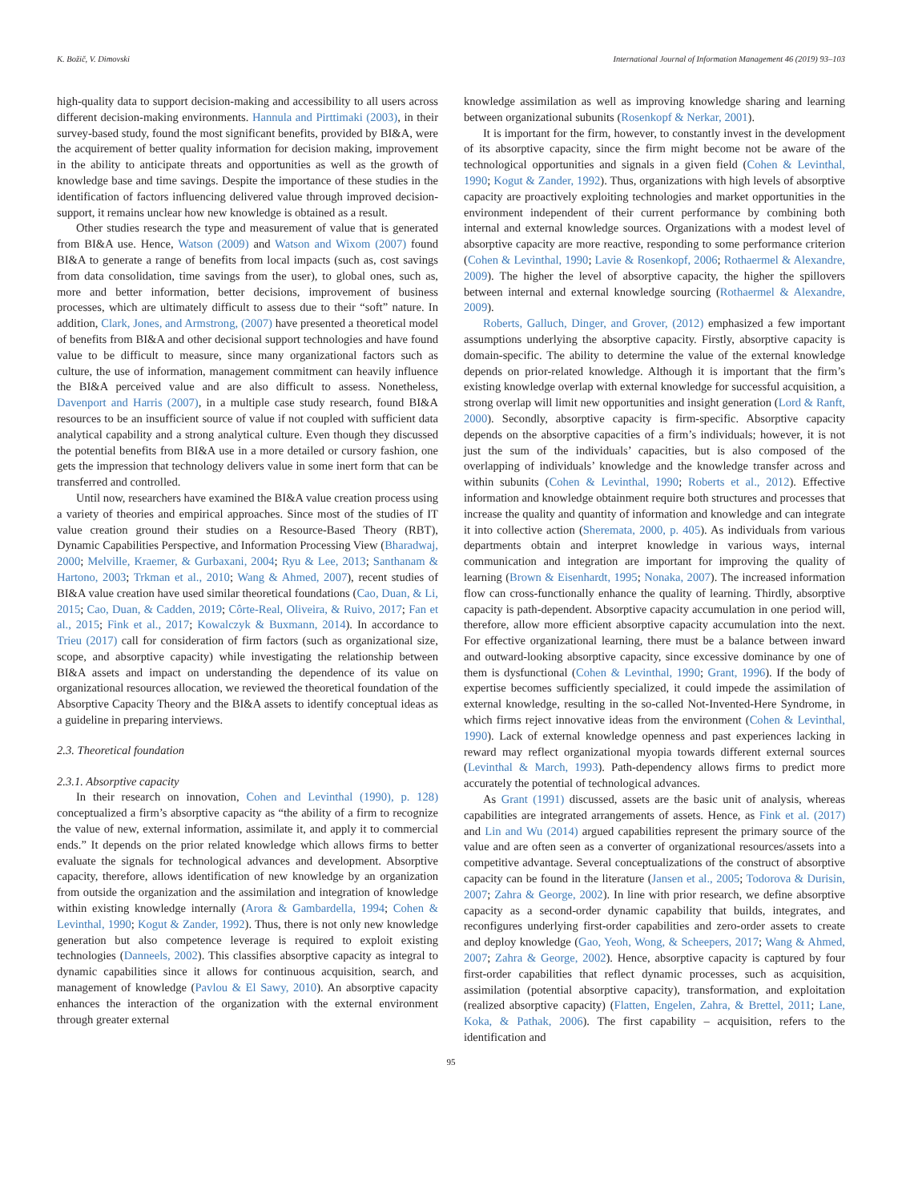K. Božič, V. Dimovski International Journal of Information Management 46 (2019) 93–103
high-quality data to support decision-making and accessibility to all users across different decision-making environments. Hannula and Pirttimaki (2003), in their survey-based study, found the most significant benefits, provided by BI&A, were the acquirement of better quality information for decision making, improvement in the ability to anticipate threats and opportunities as well as the growth of knowledge base and time savings. Despite the importance of these studies in the identification of factors influencing delivered value through improved decision-support, it remains unclear how new knowledge is obtained as a result.
Other studies research the type and measurement of value that is generated from BI&A use. Hence, Watson (2009) and Watson and Wixom (2007) found BI&A to generate a range of benefits from local impacts (such as, cost savings from data consolidation, time savings from the user), to global ones, such as, more and better information, better decisions, improvement of business processes, which are ultimately difficult to assess due to their “soft” nature. In addition, Clark, Jones, and Armstrong, (2007) have presented a theoretical model of benefits from BI&A and other decisional support technologies and have found value to be difficult to measure, since many organizational factors such as culture, the use of information, management commitment can heavily influence the BI&A perceived value and are also difficult to assess. Nonetheless, Davenport and Harris (2007), in a multiple case study research, found BI&A resources to be an insufficient source of value if not coupled with sufficient data analytical capability and a strong analytical culture. Even though they discussed the potential benefits from BI&A use in a more detailed or cursory fashion, one gets the impression that technology delivers value in some inert form that can be transferred and controlled.
Until now, researchers have examined the BI&A value creation process using a variety of theories and empirical approaches. Since most of the studies of IT value creation ground their studies on a Resource-Based Theory (RBT), Dynamic Capabilities Perspective, and Information Processing View (Bharadwaj, 2000; Melville, Kraemer, & Gurbaxani, 2004; Ryu & Lee, 2013; Santhanam & Hartono, 2003; Trkman et al., 2010; Wang & Ahmed, 2007), recent studies of BI&A value creation have used similar theoretical foundations (Cao, Duan, & Li, 2015; Cao, Duan, & Cadden, 2019; Côrte-Real, Oliveira, & Ruivo, 2017; Fan et al., 2015; Fink et al., 2017; Kowalczyk & Buxmann, 2014). In accordance to Trieu (2017) call for consideration of firm factors (such as organizational size, scope, and absorptive capacity) while investigating the relationship between BI&A assets and impact on understanding the dependence of its value on organizational resources allocation, we reviewed the theoretical foundation of the Absorptive Capacity Theory and the BI&A assets to identify conceptual ideas as a guideline in preparing interviews.
2.3. Theoretical foundation
2.3.1. Absorptive capacity
In their research on innovation, Cohen and Levinthal (1990), p. 128) conceptualized a firm’s absorptive capacity as “the ability of a firm to recognize the value of new, external information, assimilate it, and apply it to commercial ends.” It depends on the prior related knowledge which allows firms to better evaluate the signals for technological advances and development. Absorptive capacity, therefore, allows identification of new knowledge by an organization from outside the organization and the assimilation and integration of knowledge within existing knowledge internally (Arora & Gambardella, 1994; Cohen & Levinthal, 1990; Kogut & Zander, 1992). Thus, there is not only new knowledge generation but also competence leverage is required to exploit existing technologies (Danneels, 2002). This classifies absorptive capacity as integral to dynamic capabilities since it allows for continuous acquisition, search, and management of knowledge (Pavlou & El Sawy, 2010). An absorptive capacity enhances the interaction of the organization with the external environment through greater external
knowledge assimilation as well as improving knowledge sharing and learning between organizational subunits (Rosenkopf & Nerkar, 2001).
It is important for the firm, however, to constantly invest in the development of its absorptive capacity, since the firm might become not be aware of the technological opportunities and signals in a given field (Cohen & Levinthal, 1990; Kogut & Zander, 1992). Thus, organizations with high levels of absorptive capacity are proactively exploiting technologies and market opportunities in the environment independent of their current performance by combining both internal and external knowledge sources. Organizations with a modest level of absorptive capacity are more reactive, responding to some performance criterion (Cohen & Levinthal, 1990; Lavie & Rosenkopf, 2006; Rothaermel & Alexandre, 2009). The higher the level of absorptive capacity, the higher the spillovers between internal and external knowledge sourcing (Rothaermel & Alexandre, 2009).
Roberts, Galluch, Dinger, and Grover, (2012) emphasized a few important assumptions underlying the absorptive capacity. Firstly, absorptive capacity is domain-specific. The ability to determine the value of the external knowledge depends on prior-related knowledge. Although it is important that the firm’s existing knowledge overlap with external knowledge for successful acquisition, a strong overlap will limit new opportunities and insight generation (Lord & Ranft, 2000). Secondly, absorptive capacity is firm-specific. Absorptive capacity depends on the absorptive capacities of a firm’s individuals; however, it is not just the sum of the individuals’ capacities, but is also composed of the overlapping of individuals’ knowledge and the knowledge transfer across and within subunits (Cohen & Levinthal, 1990; Roberts et al., 2012). Effective information and knowledge obtainment require both structures and processes that increase the quality and quantity of information and knowledge and can integrate it into collective action (Sheremata, 2000, p. 405). As individuals from various departments obtain and interpret knowledge in various ways, internal communication and integration are important for improving the quality of learning (Brown & Eisenhardt, 1995; Nonaka, 2007). The increased information flow can cross-functionally enhance the quality of learning. Thirdly, absorptive capacity is path-dependent. Absorptive capacity accumulation in one period will, therefore, allow more efficient absorptive capacity accumulation into the next. For effective organizational learning, there must be a balance between inward and outward-looking absorptive capacity, since excessive dominance by one of them is dysfunctional (Cohen & Levinthal, 1990; Grant, 1996). If the body of expertise becomes sufficiently specialized, it could impede the assimilation of external knowledge, resulting in the so-called Not-Invented-Here Syndrome, in which firms reject innovative ideas from the environment (Cohen & Levinthal, 1990). Lack of external knowledge openness and past experiences lacking in reward may reflect organizational myopia towards different external sources (Levinthal & March, 1993). Path-dependency allows firms to predict more accurately the potential of technological advances.
As Grant (1991) discussed, assets are the basic unit of analysis, whereas capabilities are integrated arrangements of assets. Hence, as Fink et al. (2017) and Lin and Wu (2014) argued capabilities represent the primary source of the value and are often seen as a converter of organizational resources/assets into a competitive advantage. Several conceptualizations of the construct of absorptive capacity can be found in the literature (Jansen et al., 2005; Todorova & Durisin, 2007; Zahra & George, 2002). In line with prior research, we define absorptive capacity as a second-order dynamic capability that builds, integrates, and reconfigures underlying first-order capabilities and zero-order assets to create and deploy knowledge (Gao, Yeoh, Wong, & Scheepers, 2017; Wang & Ahmed, 2007; Zahra & George, 2002). Hence, absorptive capacity is captured by four first-order capabilities that reflect dynamic processes, such as acquisition, assimilation (potential absorptive capacity), transformation, and exploitation (realized absorptive capacity) (Flatten, Engelen, Zahra, & Brettel, 2011; Lane, Koka, & Pathak, 2006). The first capability – acquisition, refers to the identification and
95